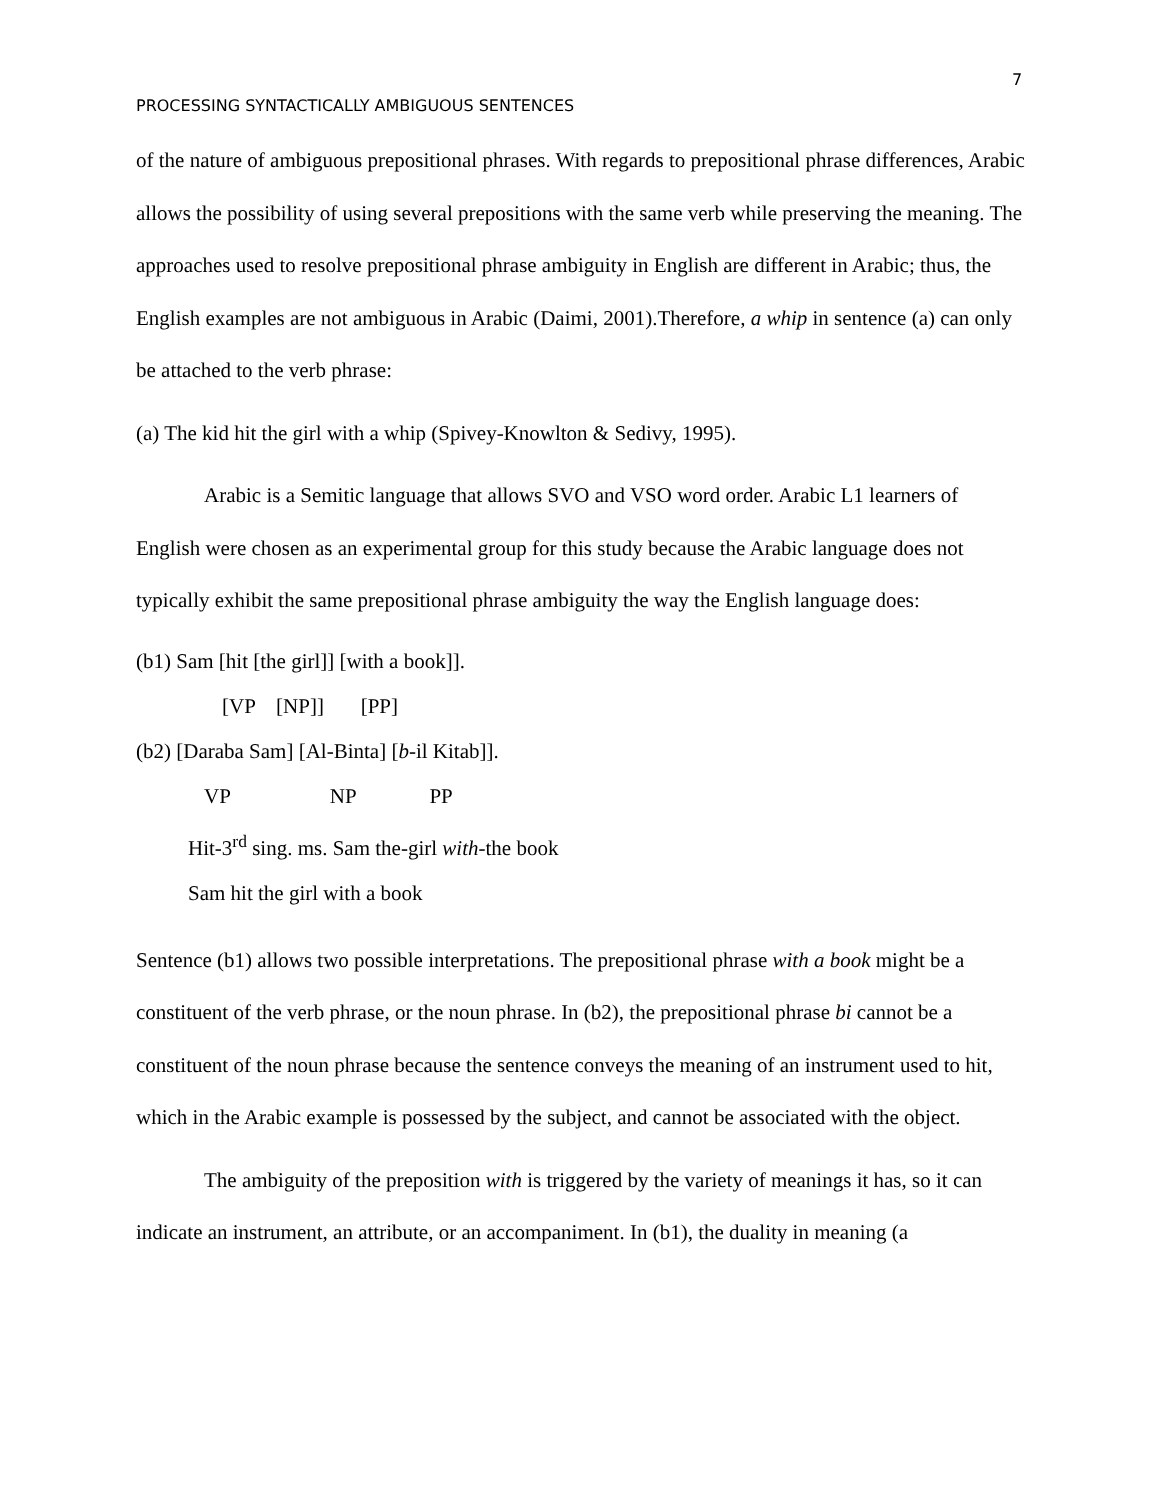7
PROCESSING SYNTACTICALLY AMBIGUOUS SENTENCES
of the nature of ambiguous prepositional phrases. With regards to prepositional phrase differences, Arabic allows the possibility of using several prepositions with the same verb while preserving the meaning. The approaches used to resolve prepositional phrase ambiguity in English are different in Arabic; thus, the English examples are not ambiguous in Arabic (Daimi, 2001).Therefore, a whip in sentence (a) can only be attached to the verb phrase:
(a) The kid hit the girl with a whip (Spivey-Knowlton & Sedivy, 1995).
Arabic is a Semitic language that allows SVO and VSO word order. Arabic L1 learners of English were chosen as an experimental group for this study because the Arabic language does not typically exhibit the same prepositional phrase ambiguity the way the English language does:
(b1) Sam [hit [the girl]] [with a book]].
[VP [NP]] [PP]
(b2) [Daraba Sam] [Al-Binta] [b-il Kitab]].
VP NP PP
Hit-3<sup>rd</sup> sing. ms. Sam the-girl with-the book
Sam hit the girl with a book
Sentence (b1) allows two possible interpretations. The prepositional phrase with a book might be a constituent of the verb phrase, or the noun phrase. In (b2), the prepositional phrase bi cannot be a constituent of the noun phrase because the sentence conveys the meaning of an instrument used to hit, which in the Arabic example is possessed by the subject, and cannot be associated with the object.
The ambiguity of the preposition with is triggered by the variety of meanings it has, so it can indicate an instrument, an attribute, or an accompaniment. In (b1), the duality in meaning (a